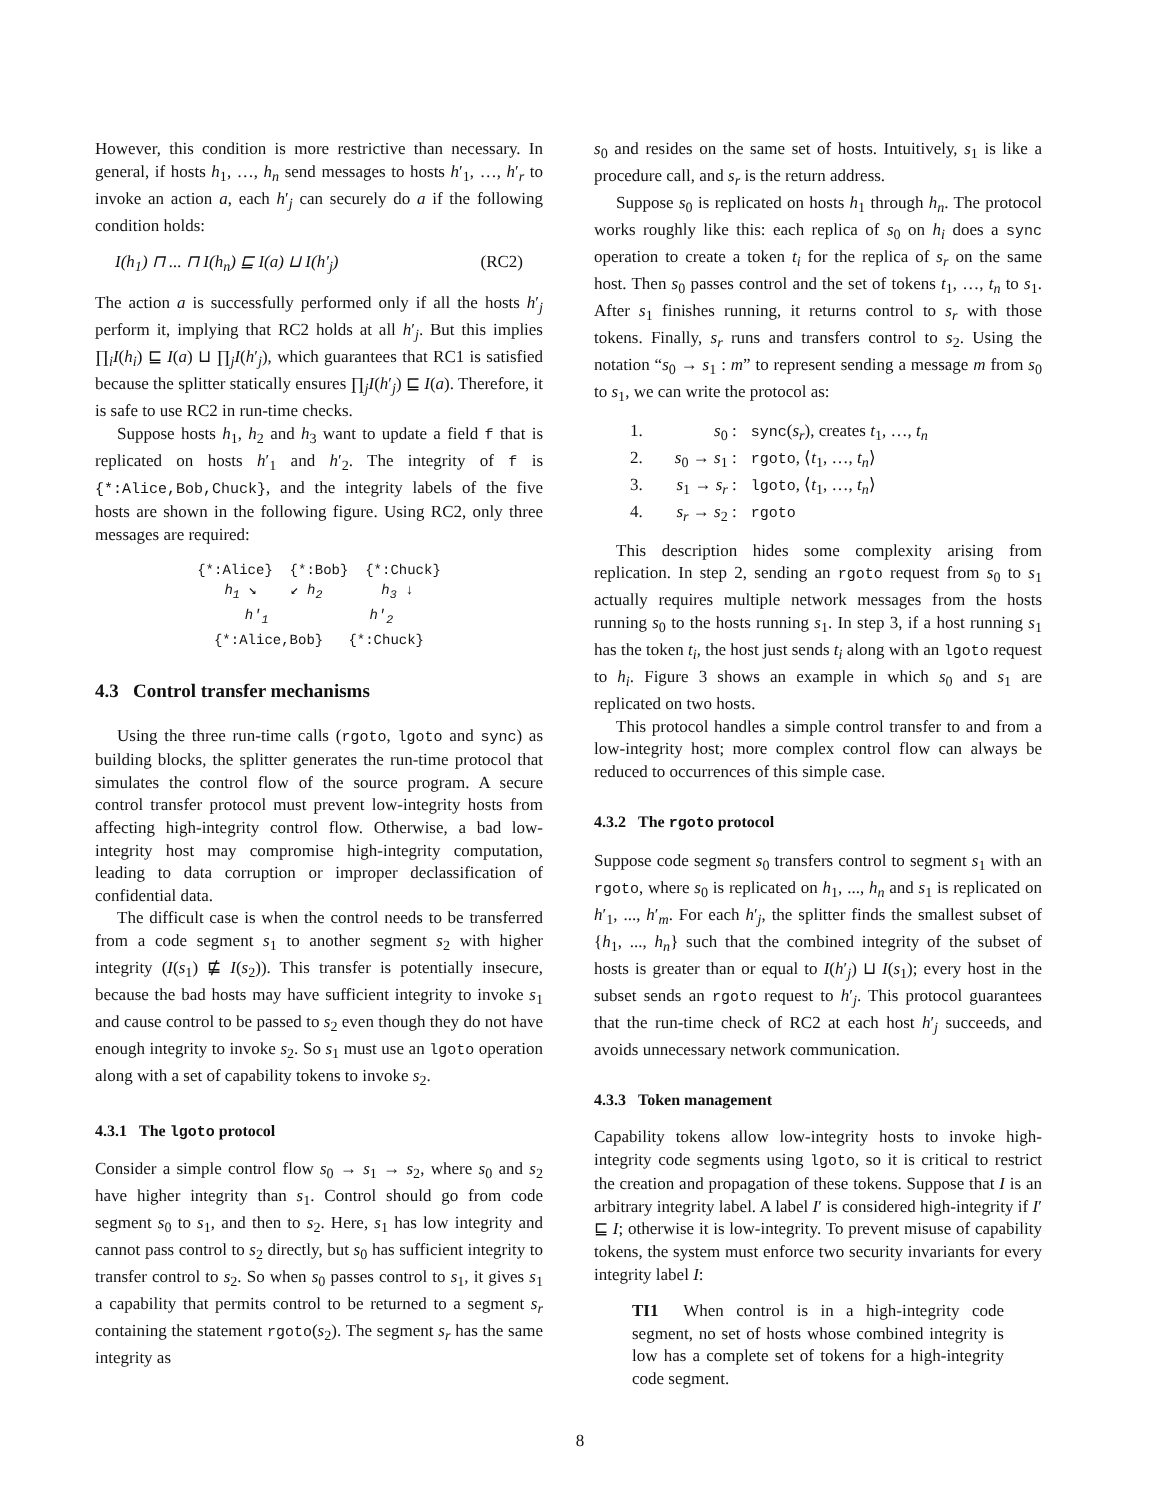However, this condition is more restrictive than necessary. In general, if hosts h<sub>1</sub>, …, h<sub>n</sub> send messages to hosts h′<sub>1</sub>, …, h′<sub>r</sub> to invoke an action a, each h′<sub>j</sub> can securely do a if the following condition holds:
I(h<sub>1</sub>) ⊓ ... ⊓ I(h<sub>n</sub>) ⊑ I(a) ⊔ I(h′<sub>j</sub>) (RC2)
The action a is successfully performed only if all the hosts h′<sub>j</sub> perform it, implying that RC2 holds at all h′<sub>j</sub>. But this implies ∏<sub>i</sub>I(h<sub>i</sub>) ⊑ I(a) ⊔ ∏<sub>j</sub>I(h′<sub>j</sub>), which guarantees that RC1 is satisfied because the splitter statically ensures ∏<sub>j</sub>I(h′<sub>j</sub>) ⊑ I(a). Therefore, it is safe to use RC2 in run-time checks.
Suppose hosts h<sub>1</sub>, h<sub>2</sub> and h<sub>3</sub> want to update a field f that is replicated on hosts h′<sub>1</sub> and h′<sub>2</sub>. The integrity of f is {*:Alice,Bob,Chuck}, and the integrity labels of the five hosts are shown in the following figure. Using RC2, only three messages are required:
{*:Alice} {*:Bob} {*:Chuck}
h<sub>1</sub> ↘ ↙ h<sub>2</sub> h<sub>3</sub> ↓
h′<sub>1</sub> h′<sub>2</sub>
{*:Alice,Bob} {*:Chuck}
4.3 Control transfer mechanisms
Using the three run-time calls (rgoto, lgoto and sync) as building blocks, the splitter generates the run-time protocol that simulates the control flow of the source program. A secure control transfer protocol must prevent low-integrity hosts from affecting high-integrity control flow. Otherwise, a bad low-integrity host may compromise high-integrity computation, leading to data corruption or improper declassification of confidential data.
The difficult case is when the control needs to be transferred from a code segment s<sub>1</sub> to another segment s<sub>2</sub> with higher integrity (I(s<sub>1</sub>) ⋢ I(s<sub>2</sub>)). This transfer is potentially insecure, because the bad hosts may have sufficient integrity to invoke s<sub>1</sub> and cause control to be passed to s<sub>2</sub> even though they do not have enough integrity to invoke s<sub>2</sub>. So s<sub>1</sub> must use an lgoto operation along with a set of capability tokens to invoke s<sub>2</sub>.
4.3.1 The lgoto protocol
Consider a simple control flow s<sub>0</sub> → s<sub>1</sub> → s<sub>2</sub>, where s<sub>0</sub> and s<sub>2</sub> have higher integrity than s<sub>1</sub>. Control should go from code segment s<sub>0</sub> to s<sub>1</sub>, and then to s<sub>2</sub>. Here, s<sub>1</sub> has low integrity and cannot pass control to s<sub>2</sub> directly, but s<sub>0</sub> has sufficient integrity to transfer control to s<sub>2</sub>. So when s<sub>0</sub> passes control to s<sub>1</sub>, it gives s<sub>1</sub> a capability that permits control to be returned to a segment s<sub>r</sub> containing the statement rgoto(s<sub>2</sub>). The segment s<sub>r</sub> has the same integrity as
s<sub>0</sub> and resides on the same set of hosts. Intuitively, s<sub>1</sub> is like a procedure call, and s<sub>r</sub> is the return address.
Suppose s<sub>0</sub> is replicated on hosts h<sub>1</sub> through h<sub>n</sub>. The protocol works roughly like this: each replica of s<sub>0</sub> on h<sub>i</sub> does a sync operation to create a token t<sub>i</sub> for the replica of s<sub>r</sub> on the same host. Then s<sub>0</sub> passes control and the set of tokens t<sub>1</sub>, …, t<sub>n</sub> to s<sub>1</sub>. After s<sub>1</sub> finishes running, it returns control to s<sub>r</sub> with those tokens. Finally, s<sub>r</sub> runs and transfers control to s<sub>2</sub>. Using the notation “s<sub>0</sub> → s<sub>1</sub> : m” to represent sending a message m from s<sub>0</sub> to s<sub>1</sub>, we can write the protocol as:
1. s<sub>0</sub> : sync(s<sub>r</sub>), creates t<sub>1</sub>, …, t<sub>n</sub>
2. s<sub>0</sub> → s<sub>1</sub> : rgoto, ⟨t<sub>1</sub>, …, t<sub>n</sub>⟩
3. s<sub>1</sub> → s<sub>r</sub> : lgoto, ⟨t<sub>1</sub>, …, t<sub>n</sub>⟩
4. s<sub>r</sub> → s<sub>2</sub> : rgoto
This description hides some complexity arising from replication. In step 2, sending an rgoto request from s<sub>0</sub> to s<sub>1</sub> actually requires multiple network messages from the hosts running s<sub>0</sub> to the hosts running s<sub>1</sub>. In step 3, if a host running s<sub>1</sub> has the token t<sub>i</sub>, the host just sends t<sub>i</sub> along with an lgoto request to h<sub>i</sub>. Figure 3 shows an example in which s<sub>0</sub> and s<sub>1</sub> are replicated on two hosts.
This protocol handles a simple control transfer to and from a low-integrity host; more complex control flow can always be reduced to occurrences of this simple case.
4.3.2 The rgoto protocol
Suppose code segment s<sub>0</sub> transfers control to segment s<sub>1</sub> with an rgoto, where s<sub>0</sub> is replicated on h<sub>1</sub>, ..., h<sub>n</sub> and s<sub>1</sub> is replicated on h′<sub>1</sub>, ..., h′<sub>m</sub>. For each h′<sub>j</sub>, the splitter finds the smallest subset of {h<sub>1</sub>, ..., h<sub>n</sub>} such that the combined integrity of the subset of hosts is greater than or equal to I(h′<sub>j</sub>) ⊔ I(s<sub>1</sub>); every host in the subset sends an rgoto request to h′<sub>j</sub>. This protocol guarantees that the run-time check of RC2 at each host h′<sub>j</sub> succeeds, and avoids unnecessary network communication.
4.3.3 Token management
Capability tokens allow low-integrity hosts to invoke high-integrity code segments using lgoto, so it is critical to restrict the creation and propagation of these tokens. Suppose that I is an arbitrary integrity label. A label I′ is considered high-integrity if I′ ⊑ I; otherwise it is low-integrity. To prevent misuse of capability tokens, the system must enforce two security invariants for every integrity label I:
TI1 When control is in a high-integrity code segment, no set of hosts whose combined integrity is low has a complete set of tokens for a high-integrity code segment.
8